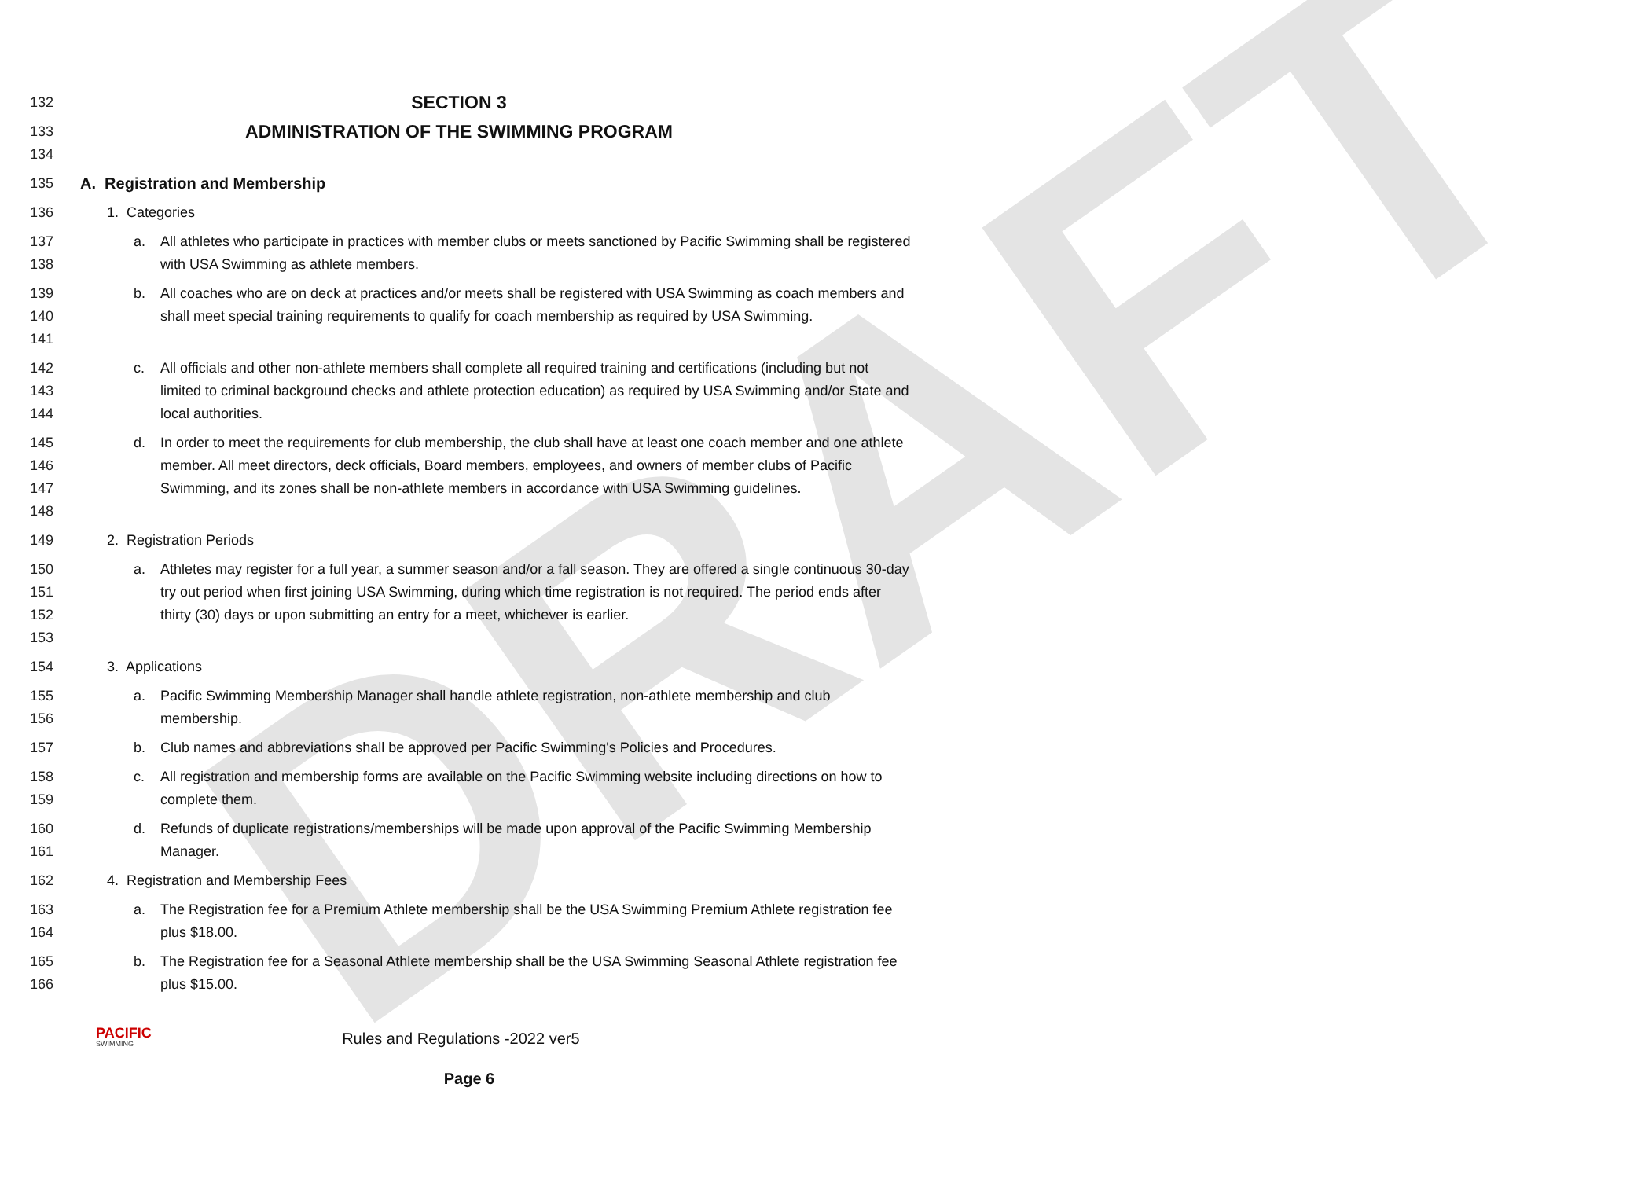DRAFT
132
SECTION 3
133
ADMINISTRATION OF THE SWIMMING PROGRAM
134
135 A. Registration and Membership
136 1. Categories
137
138
a. All athletes who participate in practices with member clubs or meets sanctioned by Pacific Swimming shall be registered with USA Swimming as athlete members.
139
140
141
b. All coaches who are on deck at practices and/or meets shall be registered with USA Swimming as coach members and shall meet special training requirements to qualify for coach membership as required by USA Swimming.
142
143
144
c. All officials and other non-athlete members shall complete all required training and certifications (including but not limited to criminal background checks and athlete protection education) as required by USA Swimming and/or State and local authorities.
145
146
147
148
d. In order to meet the requirements for club membership, the club shall have at least one coach member and one athlete member. All meet directors, deck officials, Board members, employees, and owners of member clubs of Pacific Swimming, and its zones shall be non-athlete members in accordance with USA Swimming guidelines.
149 2. Registration Periods
150
151
152
153
a. Athletes may register for a full year, a summer season and/or a fall season. They are offered a single continuous 30-day try out period when first joining USA Swimming, during which time registration is not required. The period ends after thirty (30) days or upon submitting an entry for a meet, whichever is earlier.
154 3. Applications
155
156
a. Pacific Swimming Membership Manager shall handle athlete registration, non-athlete membership and club membership.
157 b. Club names and abbreviations shall be approved per Pacific Swimming's Policies and Procedures.
158
159
c. All registration and membership forms are available on the Pacific Swimming website including directions on how to complete them.
160
161
d. Refunds of duplicate registrations/memberships will be made upon approval of the Pacific Swimming Membership Manager.
162 4. Registration and Membership Fees
163
164
a. The Registration fee for a Premium Athlete membership shall be the USA Swimming Premium Athlete registration fee plus $18.00.
165
166
b. The Registration fee for a Seasonal Athlete membership shall be the USA Swimming Seasonal Athlete registration fee plus $15.00.
PACIFIC
SWIMMING
Rules and Regulations -2022 ver5
Page 6